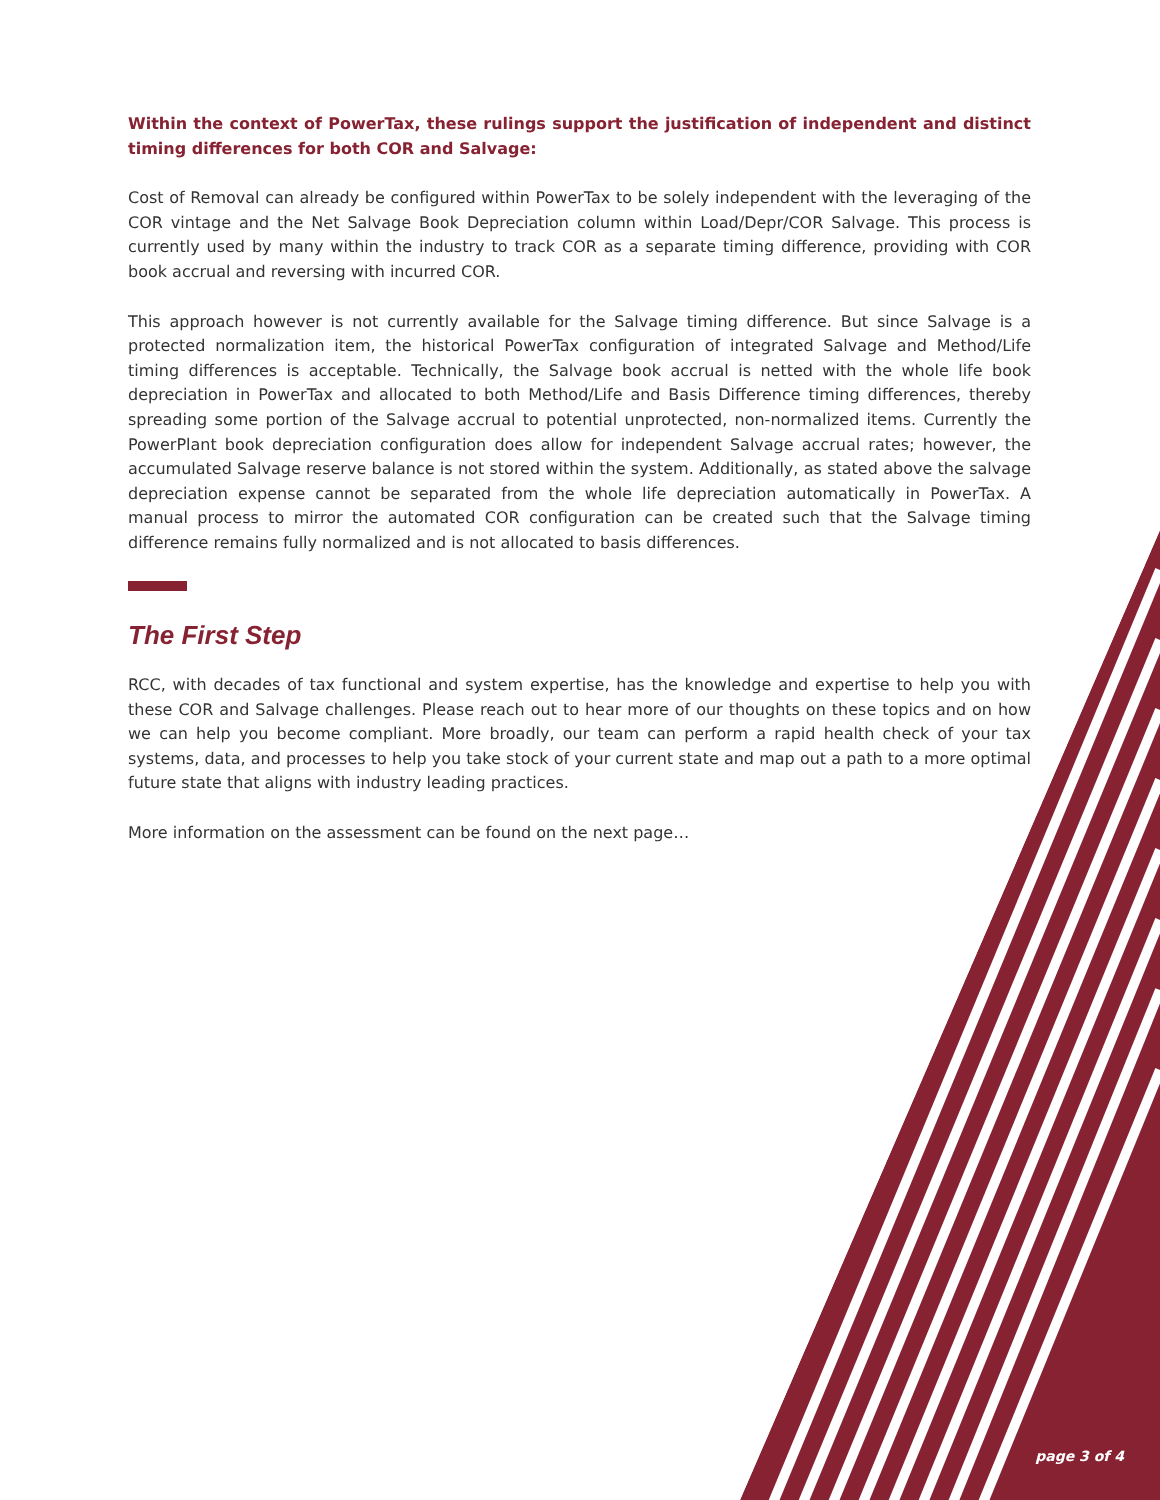Within the context of PowerTax, these rulings support the justification of independent and distinct timing differences for both COR and Salvage:
Cost of Removal can already be configured within PowerTax to be solely independent with the leveraging of the COR vintage and the Net Salvage Book Depreciation column within Load/Depr/COR Salvage. This process is currently used by many within the industry to track COR as a separate timing difference, providing with COR book accrual and reversing with incurred COR.
This approach however is not currently available for the Salvage timing difference. But since Salvage is a protected normalization item, the historical PowerTax configuration of integrated Salvage and Method/Life timing differences is acceptable. Technically, the Salvage book accrual is netted with the whole life book depreciation in PowerTax and allocated to both Method/Life and Basis Difference timing differences, thereby spreading some portion of the Salvage accrual to potential unprotected, non-normalized items. Currently the PowerPlant book depreciation configuration does allow for independent Salvage accrual rates; however, the accumulated Salvage reserve balance is not stored within the system. Additionally, as stated above the salvage depreciation expense cannot be separated from the whole life depreciation automatically in PowerTax. A manual process to mirror the automated COR configuration can be created such that the Salvage timing difference remains fully normalized and is not allocated to basis differences.
The First Step
RCC, with decades of tax functional and system expertise, has the knowledge and expertise to help you with these COR and Salvage challenges. Please reach out to hear more of our thoughts on these topics and on how we can help you become compliant. More broadly, our team can perform a rapid health check of your tax systems, data, and processes to help you take stock of your current state and map out a path to a more optimal future state that aligns with industry leading practices.
More information on the assessment can be found on the next page…
page 3 of 4